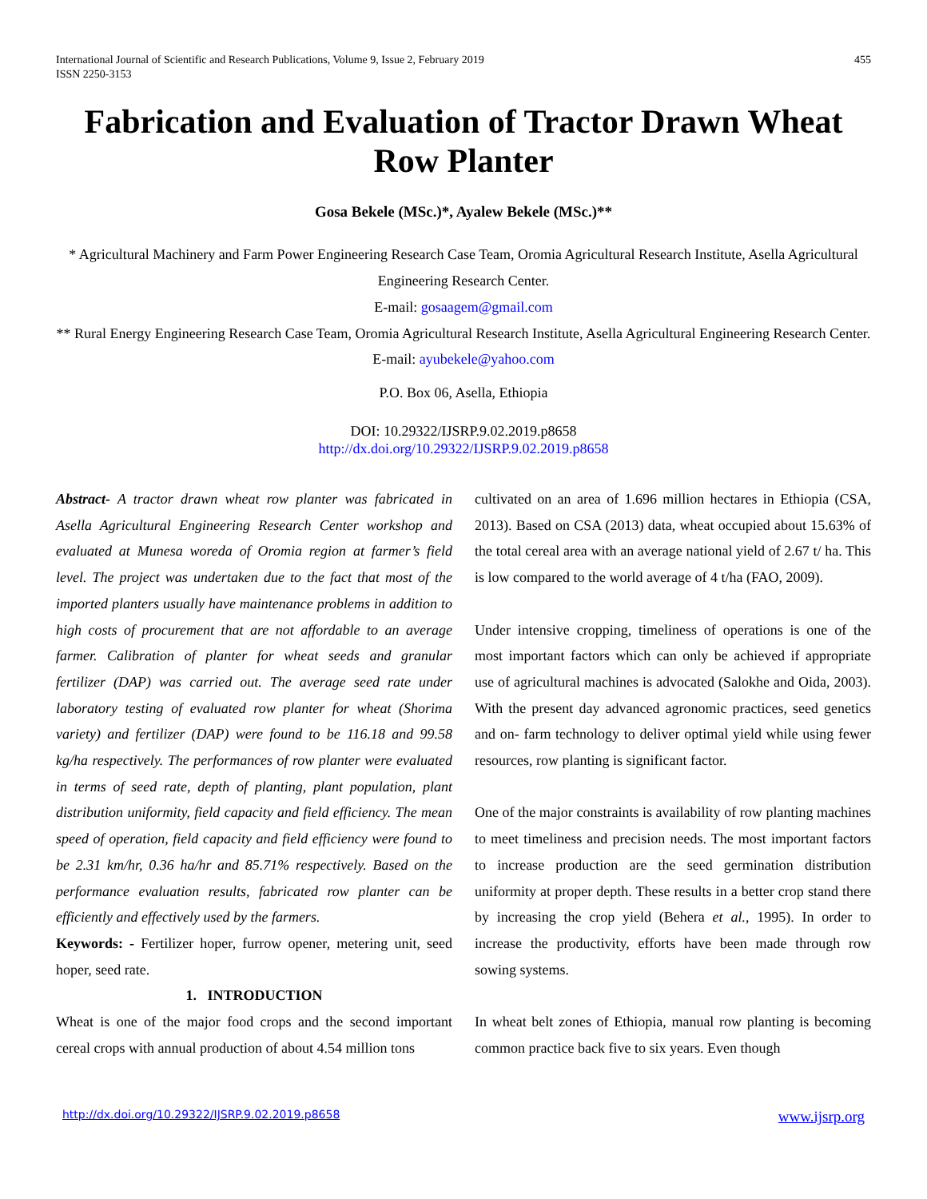International Journal of Scientific and Research Publications, Volume 9, Issue 2, February 2019
ISSN 2250-3153 455
Fabrication and Evaluation of Tractor Drawn Wheat Row Planter
Gosa Bekele (MSc.)*, Ayalew Bekele (MSc.)**
* Agricultural Machinery and Farm Power Engineering Research Case Team, Oromia Agricultural Research Institute, Asella Agricultural Engineering Research Center.
E-mail: gosaagem@gmail.com
** Rural Energy Engineering Research Case Team, Oromia Agricultural Research Institute, Asella Agricultural Engineering Research Center.
E-mail: ayubekele@yahoo.com
P.O. Box 06, Asella, Ethiopia
DOI: 10.29322/IJSRP.9.02.2019.p8658
http://dx.doi.org/10.29322/IJSRP.9.02.2019.p8658
Abstract- A tractor drawn wheat row planter was fabricated in Asella Agricultural Engineering Research Center workshop and evaluated at Munesa woreda of Oromia region at farmer’s field level. The project was undertaken due to the fact that most of the imported planters usually have maintenance problems in addition to high costs of procurement that are not affordable to an average farmer. Calibration of planter for wheat seeds and granular fertilizer (DAP) was carried out. The average seed rate under laboratory testing of evaluated row planter for wheat (Shorima variety) and fertilizer (DAP) were found to be 116.18 and 99.58 kg/ha respectively. The performances of row planter were evaluated in terms of seed rate, depth of planting, plant population, plant distribution uniformity, field capacity and field efficiency. The mean speed of operation, field capacity and field efficiency were found to be 2.31 km/hr, 0.36 ha/hr and 85.71% respectively. Based on the performance evaluation results, fabricated row planter can be efficiently and effectively used by the farmers.
Keywords: - Fertilizer hoper, furrow opener, metering unit, seed hoper, seed rate.
1. INTRODUCTION
Wheat is one of the major food crops and the second important cereal crops with annual production of about 4.54 million tons
cultivated on an area of 1.696 million hectares in Ethiopia (CSA, 2013). Based on CSA (2013) data, wheat occupied about 15.63% of the total cereal area with an average national yield of 2.67 t/ ha. This is low compared to the world average of 4 t/ha (FAO, 2009).
Under intensive cropping, timeliness of operations is one of the most important factors which can only be achieved if appropriate use of agricultural machines is advocated (Salokhe and Oida, 2003). With the present day advanced agronomic practices, seed genetics and on- farm technology to deliver optimal yield while using fewer resources, row planting is significant factor.
One of the major constraints is availability of row planting machines to meet timeliness and precision needs. The most important factors to increase production are the seed germination distribution uniformity at proper depth. These results in a better crop stand there by increasing the crop yield (Behera et al., 1995). In order to increase the productivity, efforts have been made through row sowing systems.
In wheat belt zones of Ethiopia, manual row planting is becoming common practice back five to six years. Even though
http://dx.doi.org/10.29322/IJSRP.9.02.2019.p8658 www.ijsrp.org